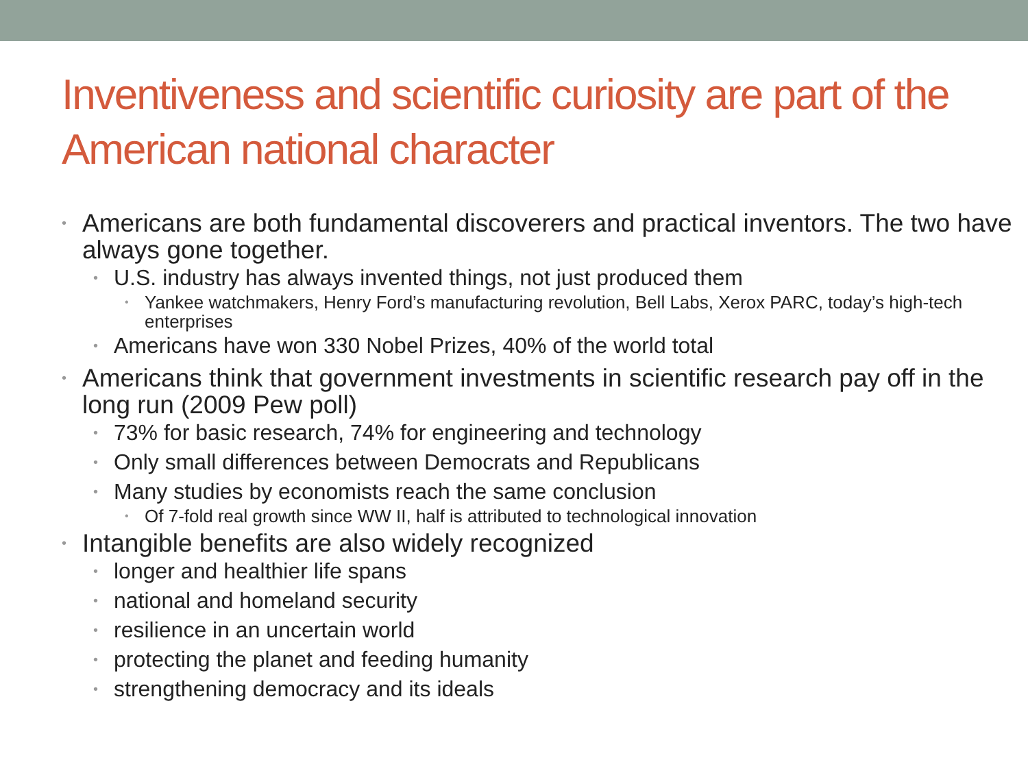Inventiveness and scientific curiosity are part of the American national character
• Americans are both fundamental discoverers and practical inventors. The two have always gone together.
• U.S. industry has always invented things, not just produced them
• Yankee watchmakers, Henry Ford’s manufacturing revolution, Bell Labs, Xerox PARC, today’s high-tech enterprises
• Americans have won 330 Nobel Prizes, 40% of the world total
• Americans think that government investments in scientific research pay off in the long run (2009 Pew poll)
• 73% for basic research, 74% for engineering and technology
• Only small differences between Democrats and Republicans
• Many studies by economists reach the same conclusion
• Of 7-fold real growth since WW II, half is attributed to technological innovation
• Intangible benefits are also widely recognized
• longer and healthier life spans
• national and homeland security
• resilience in an uncertain world
• protecting the planet and feeding humanity
• strengthening democracy and its ideals